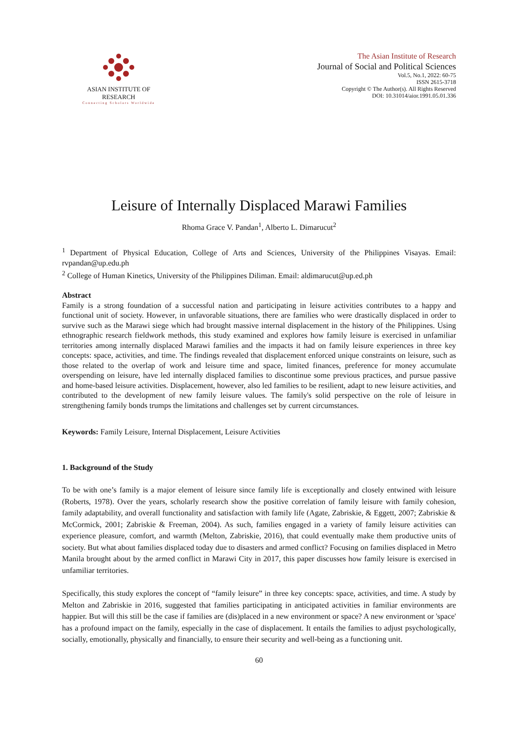ASIAN INSTITUTE OF RESEARCH
Connecting Scholars Worldwide
The Asian Institute of Research
Journal of Social and Political Sciences
Vol.5, No.1, 2022: 60-75
ISSN 2615-3718
Copyright © The Author(s). All Rights Reserved
DOI: 10.31014/aior.1991.05.01.336
Leisure of Internally Displaced Marawi Families
Rhoma Grace V. Pandan<sup>1</sup>, Alberto L. Dimarucut<sup>2</sup>
<sup>1</sup> Department of Physical Education, College of Arts and Sciences, University of the Philippines Visayas. Email: rvpandan@up.edu.ph
<sup>2</sup> College of Human Kinetics, University of the Philippines Diliman. Email: aldimarucut@up.ed.ph
Abstract
Family is a strong foundation of a successful nation and participating in leisure activities contributes to a happy and functional unit of society. However, in unfavorable situations, there are families who were drastically displaced in order to survive such as the Marawi siege which had brought massive internal displacement in the history of the Philippines. Using ethnographic research fieldwork methods, this study examined and explores how family leisure is exercised in unfamiliar territories among internally displaced Marawi families and the impacts it had on family leisure experiences in three key concepts: space, activities, and time. The findings revealed that displacement enforced unique constraints on leisure, such as those related to the overlap of work and leisure time and space, limited finances, preference for money accumulate overspending on leisure, have led internally displaced families to discontinue some previous practices, and pursue passive and home-based leisure activities. Displacement, however, also led families to be resilient, adapt to new leisure activities, and contributed to the development of new family leisure values. The family's solid perspective on the role of leisure in strengthening family bonds trumps the limitations and challenges set by current circumstances.
Keywords: Family Leisure, Internal Displacement, Leisure Activities
1. Background of the Study
To be with one’s family is a major element of leisure since family life is exceptionally and closely entwined with leisure (Roberts, 1978). Over the years, scholarly research show the positive correlation of family leisure with family cohesion, family adaptability, and overall functionality and satisfaction with family life (Agate, Zabriskie, & Eggett, 2007; Zabriskie & McCormick, 2001; Zabriskie & Freeman, 2004). As such, families engaged in a variety of family leisure activities can experience pleasure, comfort, and warmth (Melton, Zabriskie, 2016), that could eventually make them productive units of society. But what about families displaced today due to disasters and armed conflict? Focusing on families displaced in Metro Manila brought about by the armed conflict in Marawi City in 2017, this paper discusses how family leisure is exercised in unfamiliar territories.
Specifically, this study explores the concept of “family leisure” in three key concepts: space, activities, and time. A study by Melton and Zabriskie in 2016, suggested that families participating in anticipated activities in familiar environments are happier. But will this still be the case if families are (dis)placed in a new environment or space? A new environment or 'space' has a profound impact on the family, especially in the case of displacement. It entails the families to adjust psychologically, socially, emotionally, physically and financially, to ensure their security and well-being as a functioning unit.
60